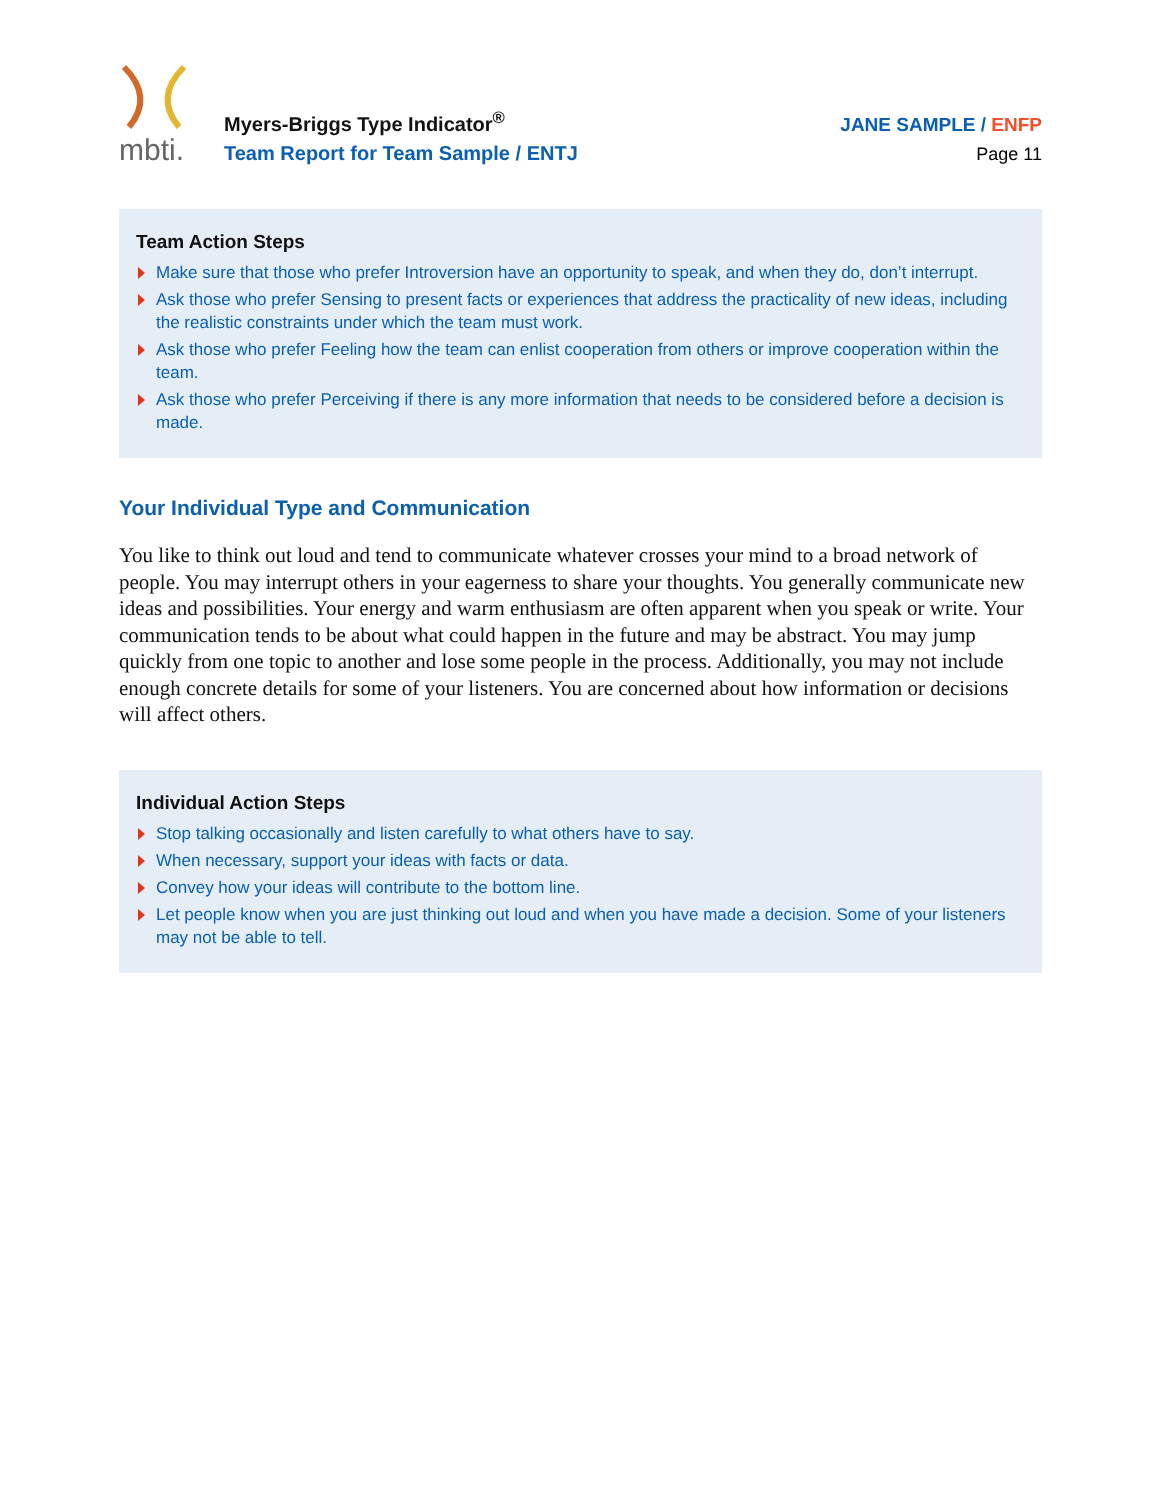mbti.
Myers-Briggs Type Indicator<sup>®</sup>
Team Report for Team Sample / ENTJ
JANE SAMPLE / ENFP
Page 11
Team Action Steps
Make sure that those who prefer Introversion have an opportunity to speak, and when they do, don’t interrupt.
Ask those who prefer Sensing to present facts or experiences that address the practicality of new ideas, including the realistic constraints under which the team must work.
Ask those who prefer Feeling how the team can enlist cooperation from others or improve cooperation within the team.
Ask those who prefer Perceiving if there is any more information that needs to be considered before a decision is made.
Your Individual Type and Communication
You like to think out loud and tend to communicate whatever crosses your mind to a broad network of people. You may interrupt others in your eagerness to share your thoughts. You generally communicate new ideas and possibilities. Your energy and warm enthusiasm are often apparent when you speak or write. Your communication tends to be about what could happen in the future and may be abstract. You may jump quickly from one topic to another and lose some people in the process. Additionally, you may not include enough concrete details for some of your listeners. You are concerned about how information or decisions will affect others.
Individual Action Steps
Stop talking occasionally and listen carefully to what others have to say.
When necessary, support your ideas with facts or data.
Convey how your ideas will contribute to the bottom line.
Let people know when you are just thinking out loud and when you have made a decision. Some of your listeners may not be able to tell.